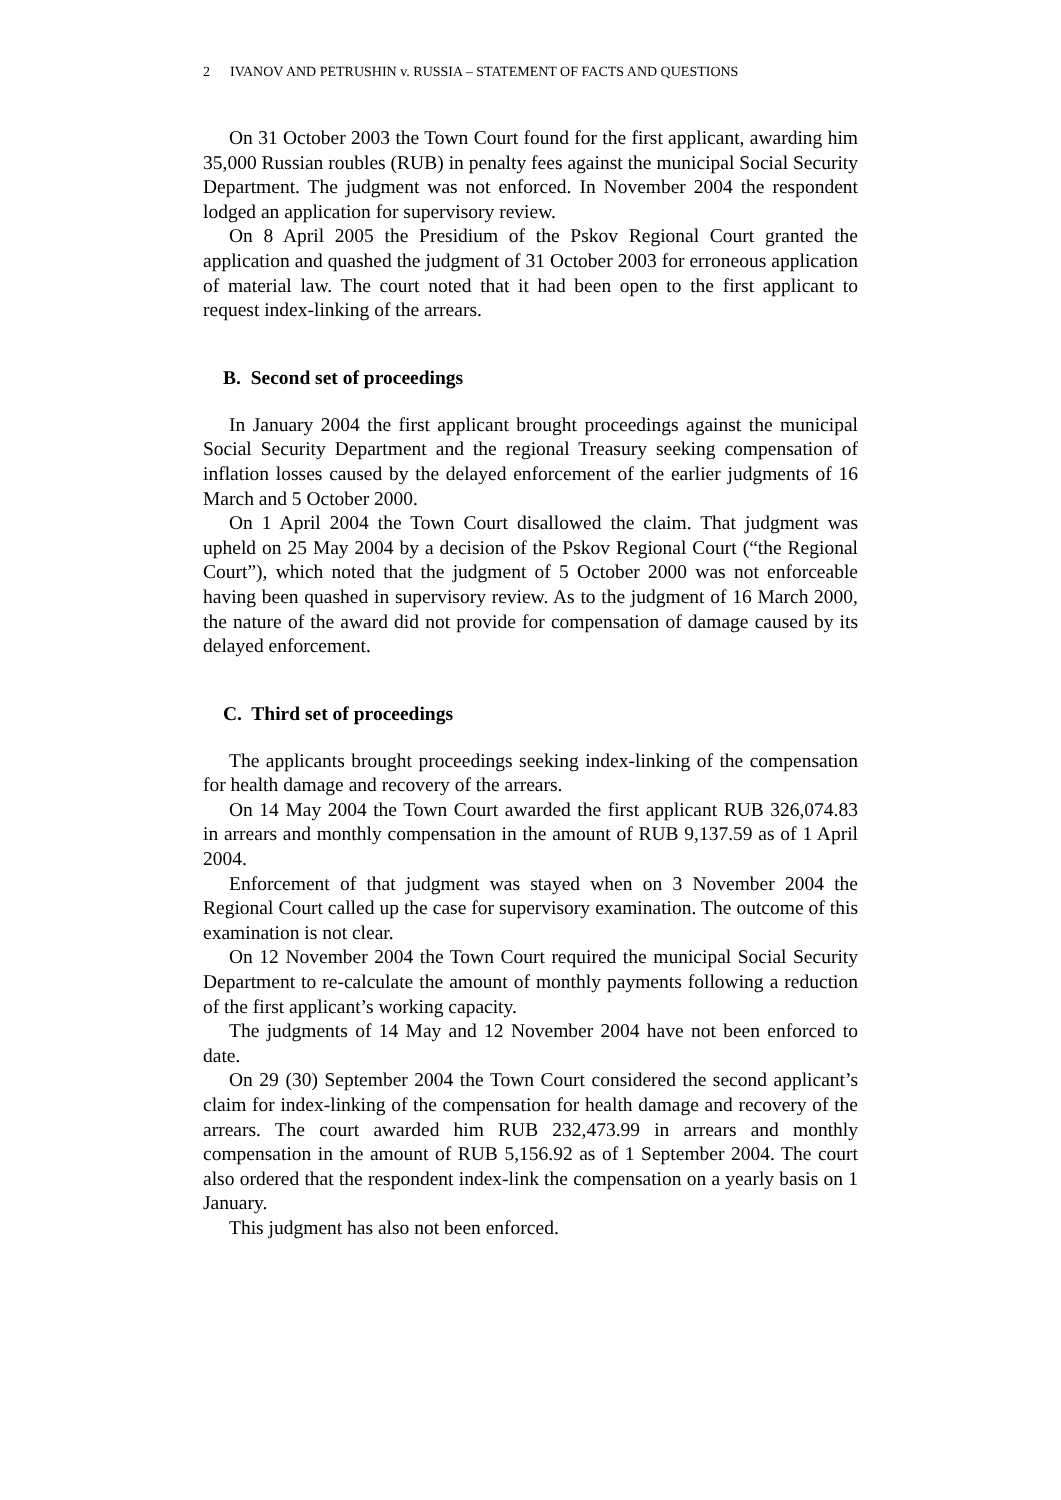2 IVANOV AND PETRUSHIN v. RUSSIA – STATEMENT OF FACTS AND QUESTIONS
On 31 October 2003 the Town Court found for the first applicant, awarding him 35,000 Russian roubles (RUB) in penalty fees against the municipal Social Security Department. The judgment was not enforced. In November 2004 the respondent lodged an application for supervisory review.
On 8 April 2005 the Presidium of the Pskov Regional Court granted the application and quashed the judgment of 31 October 2003 for erroneous application of material law. The court noted that it had been open to the first applicant to request index-linking of the arrears.
B. Second set of proceedings
In January 2004 the first applicant brought proceedings against the municipal Social Security Department and the regional Treasury seeking compensation of inflation losses caused by the delayed enforcement of the earlier judgments of 16 March and 5 October 2000.
On 1 April 2004 the Town Court disallowed the claim. That judgment was upheld on 25 May 2004 by a decision of the Pskov Regional Court (“the Regional Court”), which noted that the judgment of 5 October 2000 was not enforceable having been quashed in supervisory review. As to the judgment of 16 March 2000, the nature of the award did not provide for compensation of damage caused by its delayed enforcement.
C. Third set of proceedings
The applicants brought proceedings seeking index-linking of the compensation for health damage and recovery of the arrears.
On 14 May 2004 the Town Court awarded the first applicant RUB 326,074.83 in arrears and monthly compensation in the amount of RUB 9,137.59 as of 1 April 2004.
Enforcement of that judgment was stayed when on 3 November 2004 the Regional Court called up the case for supervisory examination. The outcome of this examination is not clear.
On 12 November 2004 the Town Court required the municipal Social Security Department to re-calculate the amount of monthly payments following a reduction of the first applicant’s working capacity.
The judgments of 14 May and 12 November 2004 have not been enforced to date.
On 29 (30) September 2004 the Town Court considered the second applicant’s claim for index-linking of the compensation for health damage and recovery of the arrears. The court awarded him RUB 232,473.99 in arrears and monthly compensation in the amount of RUB 5,156.92 as of 1 September 2004. The court also ordered that the respondent index-link the compensation on a yearly basis on 1 January.
This judgment has also not been enforced.